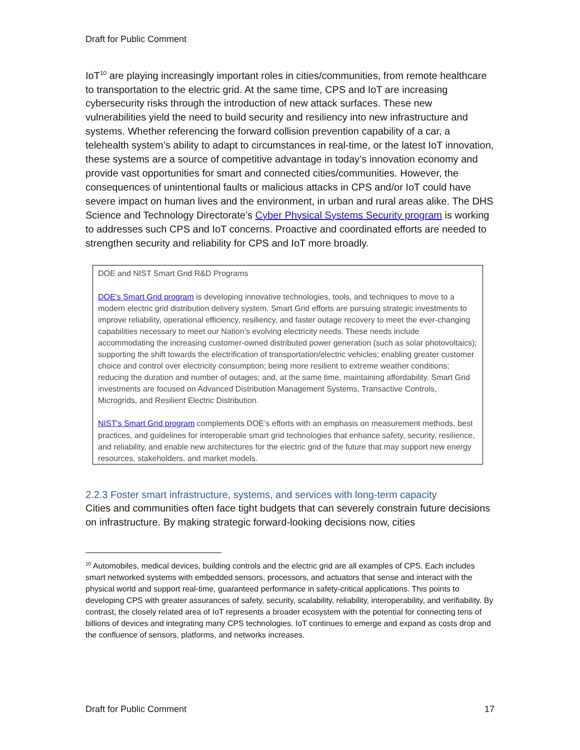Draft for Public Comment
IoT<sup>10</sup> are playing increasingly important roles in cities/communities, from remote healthcare to transportation to the electric grid. At the same time, CPS and IoT are increasing cybersecurity risks through the introduction of new attack surfaces. These new vulnerabilities yield the need to build security and resiliency into new infrastructure and systems. Whether referencing the forward collision prevention capability of a car, a telehealth system’s ability to adapt to circumstances in real-time, or the latest IoT innovation, these systems are a source of competitive advantage in today’s innovation economy and provide vast opportunities for smart and connected cities/communities. However, the consequences of unintentional faults or malicious attacks in CPS and/or IoT could have severe impact on human lives and the environment, in urban and rural areas alike. The DHS Science and Technology Directorate’s Cyber Physical Systems Security program is working to addresses such CPS and IoT concerns. Proactive and coordinated efforts are needed to strengthen security and reliability for CPS and IoT more broadly.
DOE and NIST Smart Grid R&D Programs
DOE's Smart Grid program is developing innovative technologies, tools, and techniques to move to a modern electric grid distribution delivery system. Smart Grid efforts are pursuing strategic investments to improve reliability, operational efficiency, resiliency, and faster outage recovery to meet the ever-changing capabilities necessary to meet our Nation’s evolving electricity needs. These needs include accommodating the increasing customer-owned distributed power generation (such as solar photovoltaics); supporting the shift towards the electrification of transportation/electric vehicles; enabling greater customer choice and control over electricity consumption; being more resilient to extreme weather conditions; reducing the duration and number of outages; and, at the same time, maintaining affordability. Smart Grid investments are focused on Advanced Distribution Management Systems, Transactive Controls, Microgrids, and Resilient Electric Distribution.
NIST's Smart Grid program complements DOE’s efforts with an emphasis on measurement methods, best practices, and guidelines for interoperable smart grid technologies that enhance safety, security, resilience, and reliability, and enable new architectures for the electric grid of the future that may support new energy resources, stakeholders, and market models.
2.2.3 Foster smart infrastructure, systems, and services with long-term capacity
Cities and communities often face tight budgets that can severely constrain future decisions on infrastructure. By making strategic forward-looking decisions now, cities
<sup>10</sup> Automobiles, medical devices, building controls and the electric grid are all examples of CPS. Each includes smart networked systems with embedded sensors, processors, and actuators that sense and interact with the physical world and support real-time, guaranteed performance in safety-critical applications. This points to developing CPS with greater assurances of safety, security, scalability, reliability, interoperability, and verifiability. By contrast, the closely related area of IoT represents a broader ecosystem with the potential for connecting tens of billions of devices and integrating many CPS technologies. IoT continues to emerge and expand as costs drop and the confluence of sensors, platforms, and networks increases.
Draft for Public Comment 17